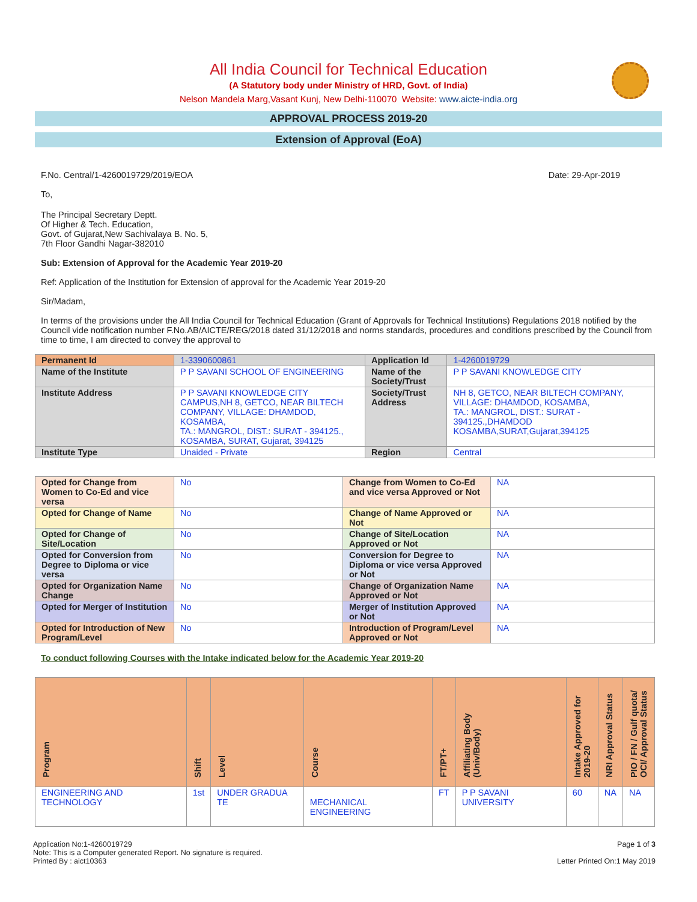All India Council for Technical Education
(A Statutory body under Ministry of HRD, Govt. of India)
Nelson Mandela Marg,Vasant Kunj, New Delhi-110070 Website: www.aicte-india.org
APPROVAL PROCESS 2019-20
Extension of Approval (EoA)
F.No. Central/1-4260019729/2019/EOA Date: 29-Apr-2019
To,
The Principal Secretary Deptt.
Of Higher & Tech. Education,
Govt. of Gujarat,New Sachivalaya B. No. 5,
7th Floor Gandhi Nagar-382010
Sub: Extension of Approval for the Academic Year 2019-20
Ref: Application of the Institution for Extension of approval for the Academic Year 2019-20
Sir/Madam,
In terms of the provisions under the All India Council for Technical Education (Grant of Approvals for Technical Institutions) Regulations 2018 notified by the Council vide notification number F.No.AB/AICTE/REG/2018 dated 31/12/2018 and norms standards, procedures and conditions prescribed by the Council from time to time, I am directed to convey the approval to
| Permanent Id | 1-3390600861 | Application Id | 1-4260019729 |
| Name of the Institute | P P SAVANI SCHOOL OF ENGINEERING | Name of the Society/Trust | P P SAVANI KNOWLEDGE CITY |
| Institute Address | P P SAVANI KNOWLEDGE CITY CAMPUS,NH 8, GETCO, NEAR BILTECH COMPANY, VILLAGE: DHAMDOD, KOSAMBA, TA.: MANGROL, DIST.: SURAT - 394125., KOSAMBA, SURAT, Gujarat, 394125 | Society/Trust Address | NH 8, GETCO, NEAR BILTECH COMPANY, VILLAGE: DHAMDOD, KOSAMBA, TA.: MANGROL, DIST.: SURAT - 394125.,DHAMDOD KOSAMBA,SURAT,Gujarat,394125 |
| Institute Type | Unaided - Private | Region | Central |
| Opted for Change from Women to Co-Ed and vice versa | No | Change from Women to Co-Ed and vice versa Approved or Not | NA |
| Opted for Change of Name | No | Change of Name Approved or Not | NA |
| Opted for Change of Site/Location | No | Change of Site/Location Approved or Not | NA |
| Opted for Conversion from Degree to Diploma or vice versa | No | Conversion for Degree to Diploma or vice versa Approved or Not | NA |
| Opted for Organization Name Change | No | Change of Organization Name Approved or Not | NA |
| Opted for Merger of Institution | No | Merger of Institution Approved or Not | NA |
| Opted for Introduction of New Program/Level | No | Introduction of Program/Level Approved or Not | NA |
To conduct following Courses with the Intake indicated below for the Academic Year 2019-20
| Program | Shift | Level | Course | FT/PT+ | Affiliating Body (Univ/Body) | Intake Approved for 2019-20 | NRI Approval Status | PIO / FN / Gulf quota/ OCI/ Approval Status |
| --- | --- | --- | --- | --- | --- | --- | --- | --- |
| ENGINEERING AND TECHNOLOGY | 1st | UNDER GRADUA TE | MECHANICAL ENGINEERING | FT | P P SAVANI UNIVERSITY | 60 | NA | NA |
Application No:1-4260019729
Note: This is a Computer generated Report. No signature is required.
Printed By : aict10363
Page 1 of 3
Letter Printed On:1 May 2019